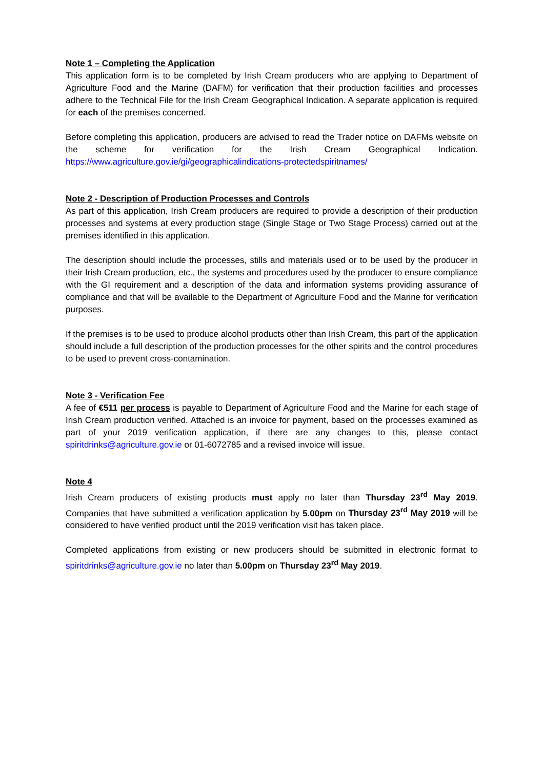Note 1 – Completing the Application
This application form is to be completed by Irish Cream producers who are applying to Department of Agriculture Food and the Marine (DAFM) for verification that their production facilities and processes adhere to the Technical File for the Irish Cream Geographical Indication. A separate application is required for each of the premises concerned.
Before completing this application, producers are advised to read the Trader notice on DAFMs website on the scheme for verification for the Irish Cream Geographical Indication. https://www.agriculture.gov.ie/gi/geographicalindications-protectedspiritnames/
Note 2 - Description of Production Processes and Controls
As part of this application, Irish Cream producers are required to provide a description of their production processes and systems at every production stage (Single Stage or Two Stage Process) carried out at the premises identified in this application.
The description should include the processes, stills and materials used or to be used by the producer in their Irish Cream production, etc., the systems and procedures used by the producer to ensure compliance with the GI requirement and a description of the data and information systems providing assurance of compliance and that will be available to the Department of Agriculture Food and the Marine for verification purposes.
If the premises is to be used to produce alcohol products other than Irish Cream, this part of the application should include a full description of the production processes for the other spirits and the control procedures to be used to prevent cross-contamination.
Note 3 - Verification Fee
A fee of €511 per process is payable to Department of Agriculture Food and the Marine for each stage of Irish Cream production verified. Attached is an invoice for payment, based on the processes examined as part of your 2019 verification application, if there are any changes to this, please contact spiritdrinks@agriculture.gov.ie or 01-6072785 and a revised invoice will issue.
Note 4
Irish Cream producers of existing products must apply no later than Thursday 23<sup>rd</sup> May 2019. Companies that have submitted a verification application by 5.00pm on Thursday 23<sup>rd</sup> May 2019 will be considered to have verified product until the 2019 verification visit has taken place.
Completed applications from existing or new producers should be submitted in electronic format to spiritdrinks@agriculture.gov.ie no later than 5.00pm on Thursday 23<sup>rd</sup> May 2019.